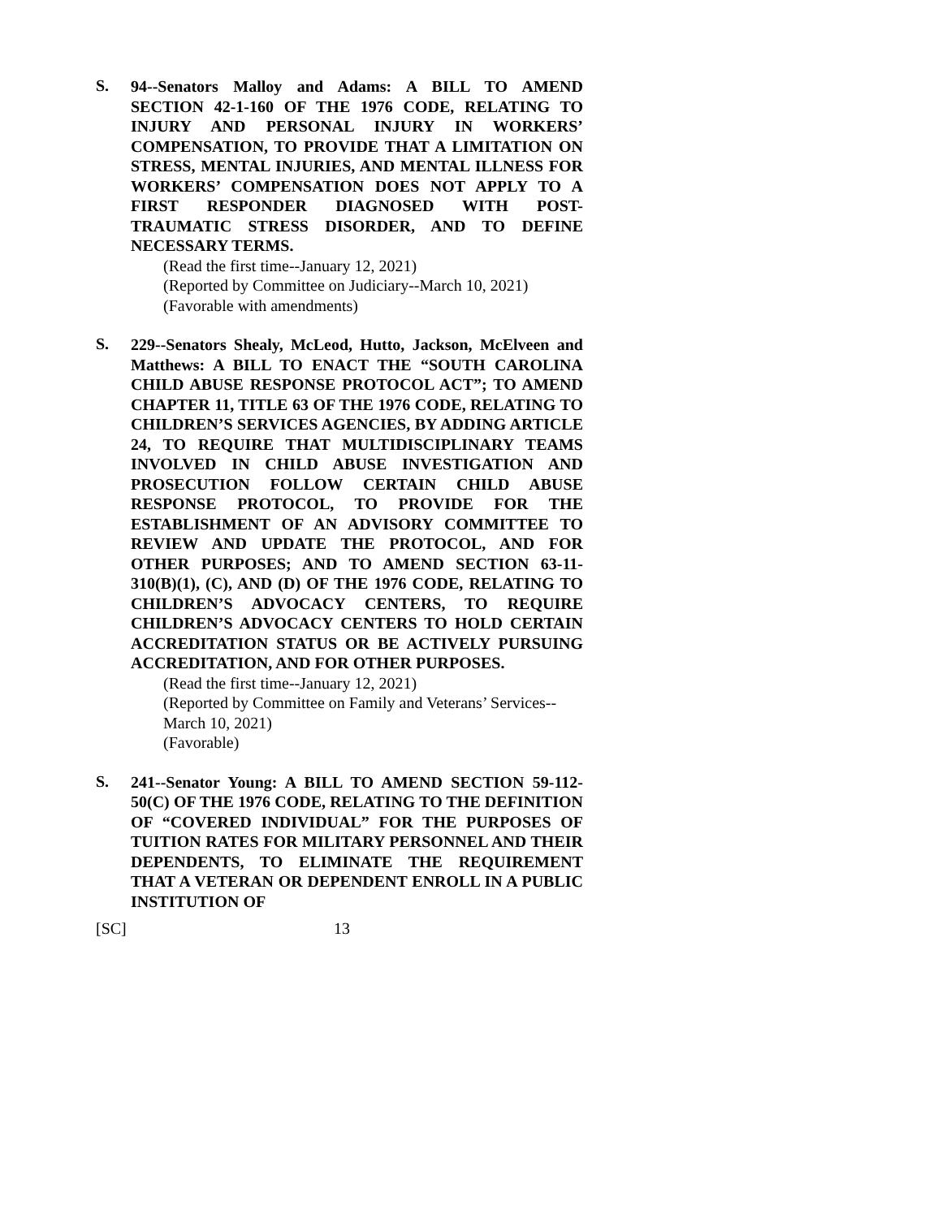S.
94--Senators Malloy and Adams: A BILL TO AMEND SECTION 42-1-160 OF THE 1976 CODE, RELATING TO INJURY AND PERSONAL INJURY IN WORKERS’ COMPENSATION, TO PROVIDE THAT A LIMITATION ON STRESS, MENTAL INJURIES, AND MENTAL ILLNESS FOR WORKERS’ COMPENSATION DOES NOT APPLY TO A FIRST RESPONDER DIAGNOSED WITH POST-TRAUMATIC STRESS DISORDER, AND TO DEFINE NECESSARY TERMS.
(Read the first time--January 12, 2021)
(Reported by Committee on Judiciary--March 10, 2021)
(Favorable with amendments)
S.
229--Senators Shealy, McLeod, Hutto, Jackson, McElveen and Matthews: A BILL TO ENACT THE “SOUTH CAROLINA CHILD ABUSE RESPONSE PROTOCOL ACT”; TO AMEND CHAPTER 11, TITLE 63 OF THE 1976 CODE, RELATING TO CHILDREN’S SERVICES AGENCIES, BY ADDING ARTICLE 24, TO REQUIRE THAT MULTIDISCIPLINARY TEAMS INVOLVED IN CHILD ABUSE INVESTIGATION AND PROSECUTION FOLLOW CERTAIN CHILD ABUSE RESPONSE PROTOCOL, TO PROVIDE FOR THE ESTABLISHMENT OF AN ADVISORY COMMITTEE TO REVIEW AND UPDATE THE PROTOCOL, AND FOR OTHER PURPOSES; AND TO AMEND SECTION 63-11-310(B)(1), (C), AND (D) OF THE 1976 CODE, RELATING TO CHILDREN’S ADVOCACY CENTERS, TO REQUIRE CHILDREN’S ADVOCACY CENTERS TO HOLD CERTAIN ACCREDITATION STATUS OR BE ACTIVELY PURSUING ACCREDITATION, AND FOR OTHER PURPOSES.
(Read the first time--January 12, 2021)
(Reported by Committee on Family and Veterans’ Services--March 10, 2021)
(Favorable)
S.
241--Senator Young: A BILL TO AMEND SECTION 59-112-50(C) OF THE 1976 CODE, RELATING TO THE DEFINITION OF “COVERED INDIVIDUAL” FOR THE PURPOSES OF TUITION RATES FOR MILITARY PERSONNEL AND THEIR DEPENDENTS, TO ELIMINATE THE REQUIREMENT THAT A VETERAN OR DEPENDENT ENROLL IN A PUBLIC INSTITUTION OF
[SC] 13